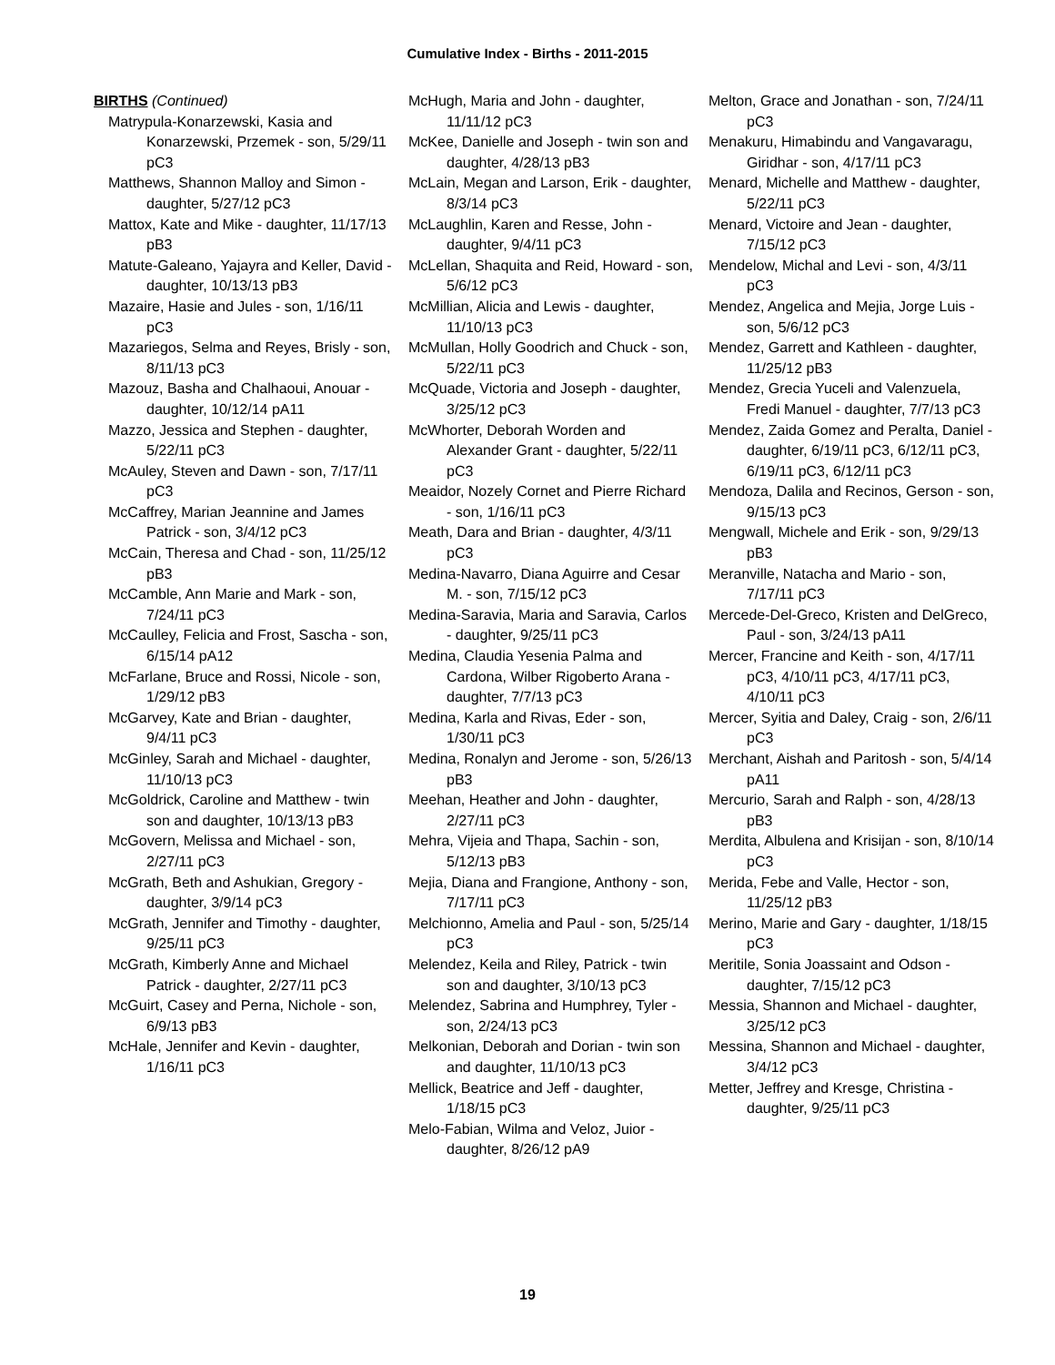Cumulative Index - Births - 2011-2015
BIRTHS (Continued)
Matrypula-Konarzewski, Kasia and Konarzewski, Przemek - son, 5/29/11 pC3
Matthews, Shannon Malloy and Simon - daughter, 5/27/12 pC3
Mattox, Kate and Mike - daughter, 11/17/13 pB3
Matute-Galeano, Yajayra and Keller, David - daughter, 10/13/13 pB3
Mazaire, Hasie and Jules - son, 1/16/11 pC3
Mazariegos, Selma and Reyes, Brisly - son, 8/11/13 pC3
Mazouz, Basha and Chalhaoui, Anouar - daughter, 10/12/14 pA11
Mazzo, Jessica and Stephen - daughter, 5/22/11 pC3
McAuley, Steven and Dawn - son, 7/17/11 pC3
McCaffrey, Marian Jeannine and James Patrick - son, 3/4/12 pC3
McCain, Theresa and Chad - son, 11/25/12 pB3
McCamble, Ann Marie and Mark - son, 7/24/11 pC3
McCaulley, Felicia and Frost, Sascha - son, 6/15/14 pA12
McFarlane, Bruce and Rossi, Nicole - son, 1/29/12 pB3
McGarvey, Kate and Brian - daughter, 9/4/11 pC3
McGinley, Sarah and Michael - daughter, 11/10/13 pC3
McGoldrick, Caroline and Matthew - twin son and daughter, 10/13/13 pB3
McGovern, Melissa and Michael - son, 2/27/11 pC3
McGrath, Beth and Ashukian, Gregory - daughter, 3/9/14 pC3
McGrath, Jennifer and Timothy - daughter, 9/25/11 pC3
McGrath, Kimberly Anne and Michael Patrick - daughter, 2/27/11 pC3
McGuirt, Casey and Perna, Nichole - son, 6/9/13 pB3
McHale, Jennifer and Kevin - daughter, 1/16/11 pC3
McHugh, Maria and John - daughter, 11/11/12 pC3
McKee, Danielle and Joseph - twin son and daughter, 4/28/13 pB3
McLain, Megan and Larson, Erik - daughter, 8/3/14 pC3
McLaughlin, Karen and Resse, John - daughter, 9/4/11 pC3
McLellan, Shaquita and Reid, Howard - son, 5/6/12 pC3
McMillian, Alicia and Lewis - daughter, 11/10/13 pC3
McMullan, Holly Goodrich and Chuck - son, 5/22/11 pC3
McQuade, Victoria and Joseph - daughter, 3/25/12 pC3
McWhorter, Deborah Worden and Alexander Grant - daughter, 5/22/11 pC3
Meaidor, Nozely Cornet and Pierre Richard - son, 1/16/11 pC3
Meath, Dara and Brian - daughter, 4/3/11 pC3
Medina-Navarro, Diana Aguirre and Cesar M. - son, 7/15/12 pC3
Medina-Saravia, Maria and Saravia, Carlos - daughter, 9/25/11 pC3
Medina, Claudia Yesenia Palma and Cardona, Wilber Rigoberto Arana - daughter, 7/7/13 pC3
Medina, Karla and Rivas, Eder - son, 1/30/11 pC3
Medina, Ronalyn and Jerome - son, 5/26/13 pB3
Meehan, Heather and John - daughter, 2/27/11 pC3
Mehra, Vijeia and Thapa, Sachin - son, 5/12/13 pB3
Mejia, Diana and Frangione, Anthony - son, 7/17/11 pC3
Melchionno, Amelia and Paul - son, 5/25/14 pC3
Melendez, Keila and Riley, Patrick - twin son and daughter, 3/10/13 pC3
Melendez, Sabrina and Humphrey, Tyler - son, 2/24/13 pC3
Melkonian, Deborah and Dorian - twin son and daughter, 11/10/13 pC3
Mellick, Beatrice and Jeff - daughter, 1/18/15 pC3
Melo-Fabian, Wilma and Veloz, Juior - daughter, 8/26/12 pA9
Melton, Grace and Jonathan - son, 7/24/11 pC3
Menakuru, Himabindu and Vangavaragu, Giridhar - son, 4/17/11 pC3
Menard, Michelle and Matthew - daughter, 5/22/11 pC3
Menard, Victoire and Jean - daughter, 7/15/12 pC3
Mendelow, Michal and Levi - son, 4/3/11 pC3
Mendez, Angelica and Mejia, Jorge Luis - son, 5/6/12 pC3
Mendez, Garrett and Kathleen - daughter, 11/25/12 pB3
Mendez, Grecia Yuceli and Valenzuela, Fredi Manuel - daughter, 7/7/13 pC3
Mendez, Zaida Gomez and Peralta, Daniel - daughter, 6/19/11 pC3, 6/12/11 pC3, 6/19/11 pC3, 6/12/11 pC3
Mendoza, Dalila and Recinos, Gerson - son, 9/15/13 pC3
Mengwall, Michele and Erik - son, 9/29/13 pB3
Meranville, Natacha and Mario - son, 7/17/11 pC3
Mercede-Del-Greco, Kristen and DelGreco, Paul - son, 3/24/13 pA11
Mercer, Francine and Keith - son, 4/17/11 pC3, 4/10/11 pC3, 4/17/11 pC3, 4/10/11 pC3
Mercer, Syitia and Daley, Craig - son, 2/6/11 pC3
Merchant, Aishah and Paritosh - son, 5/4/14 pA11
Mercurio, Sarah and Ralph - son, 4/28/13 pB3
Merdita, Albulena and Krisijan - son, 8/10/14 pC3
Merida, Febe and Valle, Hector - son, 11/25/12 pB3
Merino, Marie and Gary - daughter, 1/18/15 pC3
Meritile, Sonia Joassaint and Odson - daughter, 7/15/12 pC3
Messia, Shannon and Michael - daughter, 3/25/12 pC3
Messina, Shannon and Michael - daughter, 3/4/12 pC3
Metter, Jeffrey and Kresge, Christina - daughter, 9/25/11 pC3
19